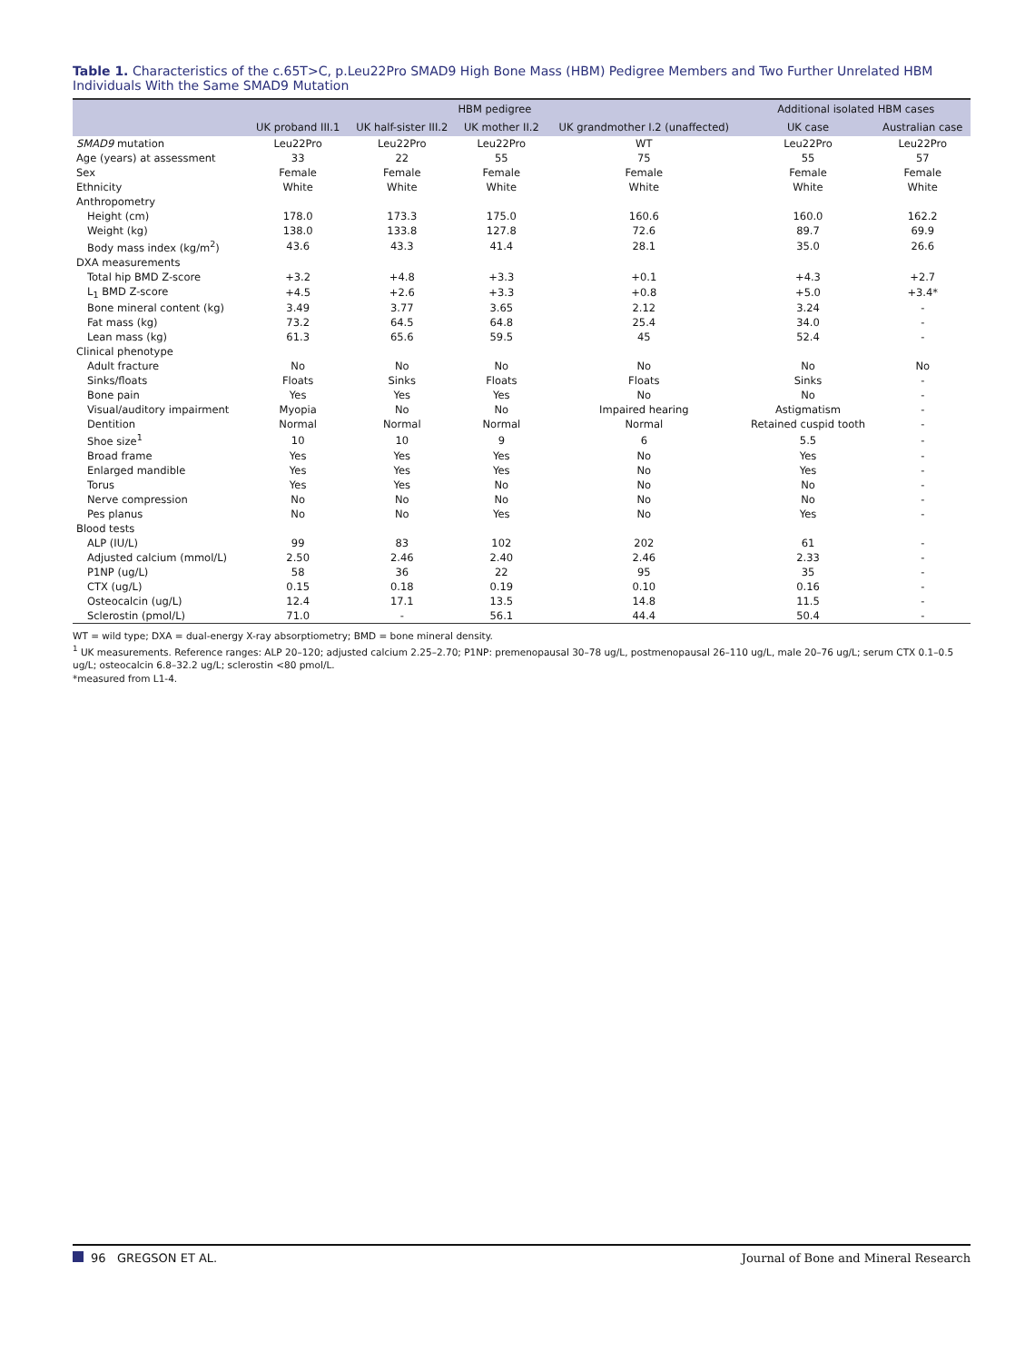Table 1. Characteristics of the c.65T>C, p.Leu22Pro SMAD9 High Bone Mass (HBM) Pedigree Members and Two Further Unrelated HBM Individuals With the Same SMAD9 Mutation
| | HBM pedigree | | | | Additional isolated HBM cases | |
| --- | --- | --- | --- | --- | --- | --- |
| | UK proband III.1 | UK half-sister III.2 | UK mother II.2 | UK grandmother I.2 (unaffected) | UK case | Australian case |
| SMAD9 mutation | Leu22Pro | Leu22Pro | Leu22Pro | WT | Leu22Pro | Leu22Pro |
| Age (years) at assessment | 33 | 22 | 55 | 75 | 55 | 57 |
| Sex | Female | Female | Female | Female | Female | Female |
| Ethnicity | White | White | White | White | White | White |
| Anthropometry | | | | | | |
| Height (cm) | 178.0 | 173.3 | 175.0 | 160.6 | 160.0 | 162.2 |
| Weight (kg) | 138.0 | 133.8 | 127.8 | 72.6 | 89.7 | 69.9 |
| Body mass index (kg/m<sup>2</sup>) | 43.6 | 43.3 | 41.4 | 28.1 | 35.0 | 26.6 |
| DXA measurements | | | | | | |
| Total hip BMD Z-score | +3.2 | +4.8 | +3.3 | +0.1 | +4.3 | +2.7 |
| L<sub>1</sub> BMD Z-score | +4.5 | +2.6 | +3.3 | +0.8 | +5.0 | +3.4* |
| Bone mineral content (kg) | 3.49 | 3.77 | 3.65 | 2.12 | 3.24 | - |
| Fat mass (kg) | 73.2 | 64.5 | 64.8 | 25.4 | 34.0 | - |
| Lean mass (kg) | 61.3 | 65.6 | 59.5 | 45 | 52.4 | - |
| Clinical phenotype | | | | | | |
| Adult fracture | No | No | No | No | No | No |
| Sinks/floats | Floats | Sinks | Floats | Floats | Sinks | - |
| Bone pain | Yes | Yes | Yes | No | No | - |
| Visual/auditory impairment | Myopia | No | No | Impaired hearing | Astigmatism | - |
| Dentition | Normal | Normal | Normal | Normal | Retained cuspid tooth | - |
| Shoe size<sup>1</sup> | 10 | 10 | 9 | 6 | 5.5 | - |
| Broad frame | Yes | Yes | Yes | No | Yes | - |
| Enlarged mandible | Yes | Yes | Yes | No | Yes | - |
| Torus | Yes | Yes | No | No | No | - |
| Nerve compression | No | No | No | No | No | - |
| Pes planus | No | No | Yes | No | Yes | - |
| Blood tests | | | | | | |
| ALP (IU/L) | 99 | 83 | 102 | 202 | 61 | - |
| Adjusted calcium (mmol/L) | 2.50 | 2.46 | 2.40 | 2.46 | 2.33 | - |
| P1NP (ug/L) | 58 | 36 | 22 | 95 | 35 | - |
| CTX (ug/L) | 0.15 | 0.18 | 0.19 | 0.10 | 0.16 | - |
| Osteocalcin (ug/L) | 12.4 | 17.1 | 13.5 | 14.8 | 11.5 | - |
| Sclerostin (pmol/L) | 71.0 | - | 56.1 | 44.4 | 50.4 | - |
WT = wild type; DXA = dual-energy X-ray absorptiometry; BMD = bone mineral density.
<sup>1</sup> UK measurements. Reference ranges: ALP 20–120; adjusted calcium 2.25–2.70; P1NP: premenopausal 30–78 ug/L, postmenopausal 26–110 ug/L, male 20–76 ug/L; serum CTX 0.1–0.5 ug/L; osteocalcin 6.8–32.2 ug/L; sclerostin <80 pmol/L.
*measured from L1-4.
96 GREGSON ET AL. Journal of Bone and Mineral Research